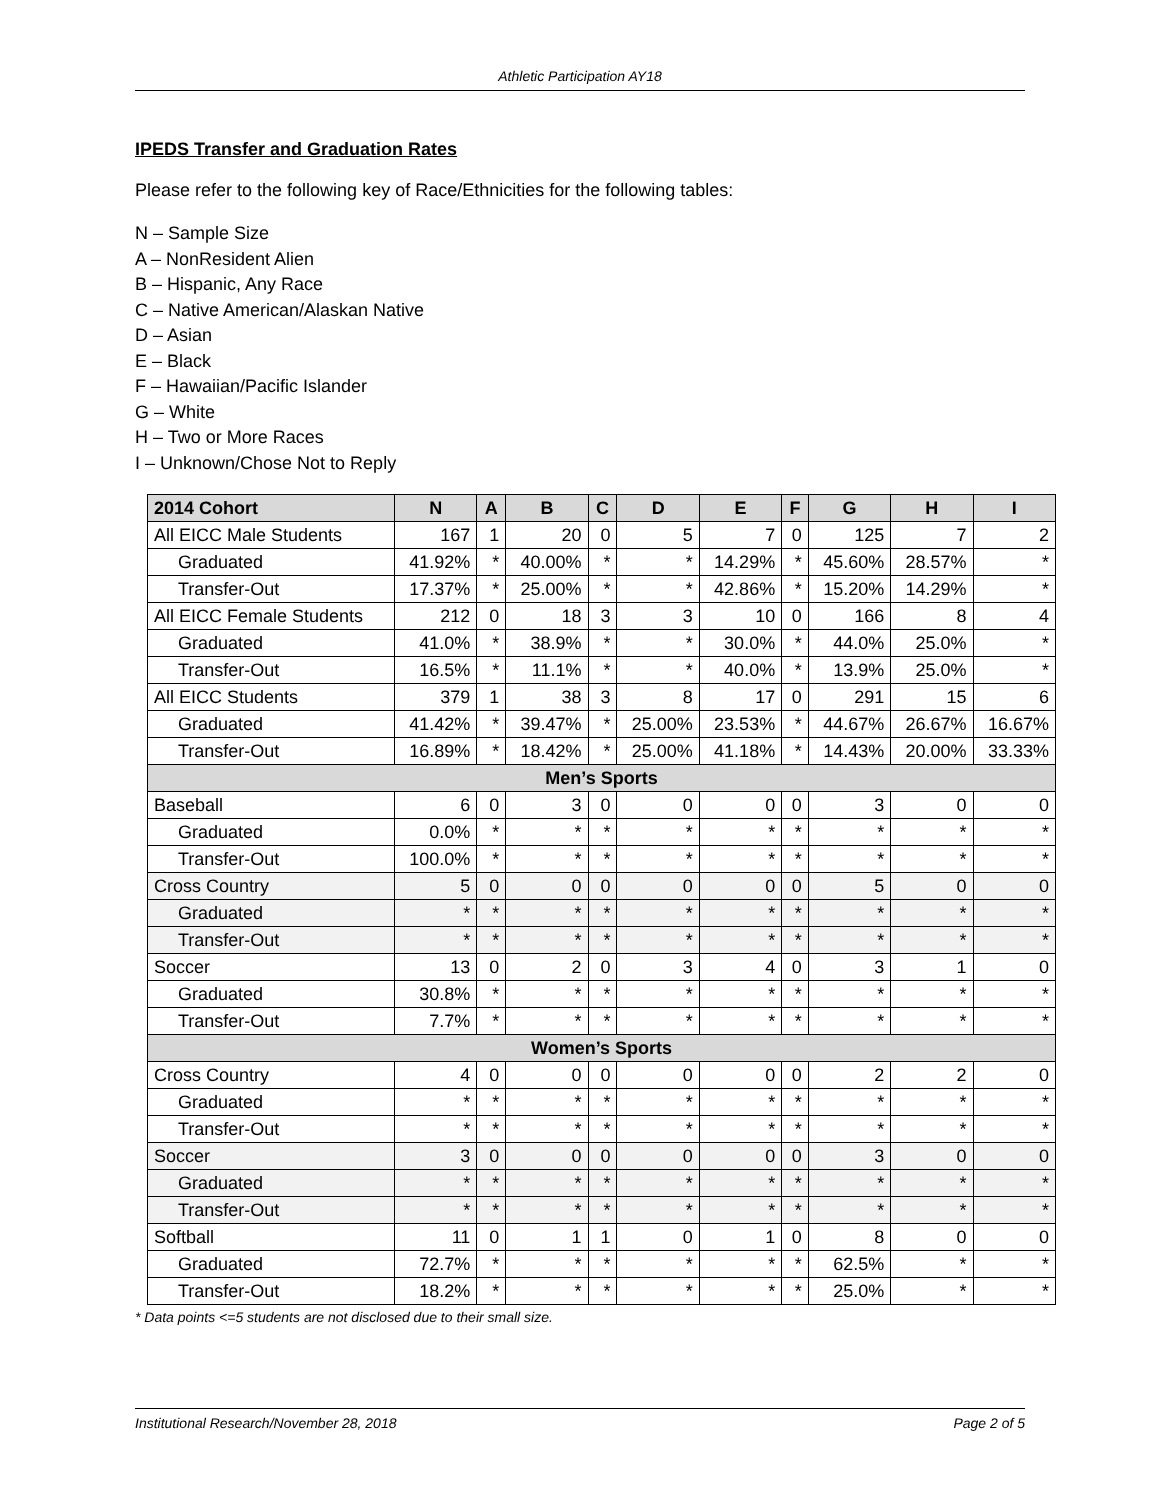Athletic Participation AY18
IPEDS Transfer and Graduation Rates
Please refer to the following key of Race/Ethnicities for the following tables:
N – Sample Size
A – NonResident Alien
B – Hispanic, Any Race
C – Native American/Alaskan Native
D – Asian
E – Black
F – Hawaiian/Pacific Islander
G – White
H – Two or More Races
I – Unknown/Chose Not to Reply
| 2014 Cohort | N | A | B | C | D | E | F | G | H | I |
| --- | --- | --- | --- | --- | --- | --- | --- | --- | --- | --- |
| All EICC Male Students | 167 | 1 | 20 | 0 | 5 | 7 | 0 | 125 | 7 | 2 |
| Graduated | 41.92% | * | 40.00% | * | * | 14.29% | * | 45.60% | 28.57% | * |
| Transfer-Out | 17.37% | * | 25.00% | * | * | 42.86% | * | 15.20% | 14.29% | * |
| All EICC Female Students | 212 | 0 | 18 | 3 | 3 | 10 | 0 | 166 | 8 | 4 |
| Graduated | 41.0% | * | 38.9% | * | * | 30.0% | * | 44.0% | 25.0% | * |
| Transfer-Out | 16.5% | * | 11.1% | * | * | 40.0% | * | 13.9% | 25.0% | * |
| All EICC Students | 379 | 1 | 38 | 3 | 8 | 17 | 0 | 291 | 15 | 6 |
| Graduated | 41.42% | * | 39.47% | * | 25.00% | 23.53% | * | 44.67% | 26.67% | 16.67% |
| Transfer-Out | 16.89% | * | 18.42% | * | 25.00% | 41.18% | * | 14.43% | 20.00% | 33.33% |
| Men’s Sports | | | | | | | | | | |
| Baseball | 6 | 0 | 3 | 0 | 0 | 0 | 0 | 3 | 0 | 0 |
| Graduated | 0.0% | * | * | * | * | * | * | * | * | * |
| Transfer-Out | 100.0% | * | * | * | * | * | * | * | * | * |
| Cross Country | 5 | 0 | 0 | 0 | 0 | 0 | 0 | 5 | 0 | 0 |
| Graduated | * | * | * | * | * | * | * | * | * | * |
| Transfer-Out | * | * | * | * | * | * | * | * | * | * |
| Soccer | 13 | 0 | 2 | 0 | 3 | 4 | 0 | 3 | 1 | 0 |
| Graduated | 30.8% | * | * | * | * | * | * | * | * | * |
| Transfer-Out | 7.7% | * | * | * | * | * | * | * | * | * |
| Women’s Sports | | | | | | | | | | |
| Cross Country | 4 | 0 | 0 | 0 | 0 | 0 | 0 | 2 | 2 | 0 |
| Graduated | * | * | * | * | * | * | * | * | * | * |
| Transfer-Out | * | * | * | * | * | * | * | * | * | * |
| Soccer | 3 | 0 | 0 | 0 | 0 | 0 | 0 | 3 | 0 | 0 |
| Graduated | * | * | * | * | * | * | * | * | * | * |
| Transfer-Out | * | * | * | * | * | * | * | * | * | * |
| Softball | 11 | 0 | 1 | 1 | 0 | 1 | 0 | 8 | 0 | 0 |
| Graduated | 72.7% | * | * | * | * | * | * | 62.5% | * | * |
| Transfer-Out | 18.2% | * | * | * | * | * | * | 25.0% | * | * |
* Data points <=5 students are not disclosed due to their small size.
Institutional Research/November 28, 2018 Page 2 of 5